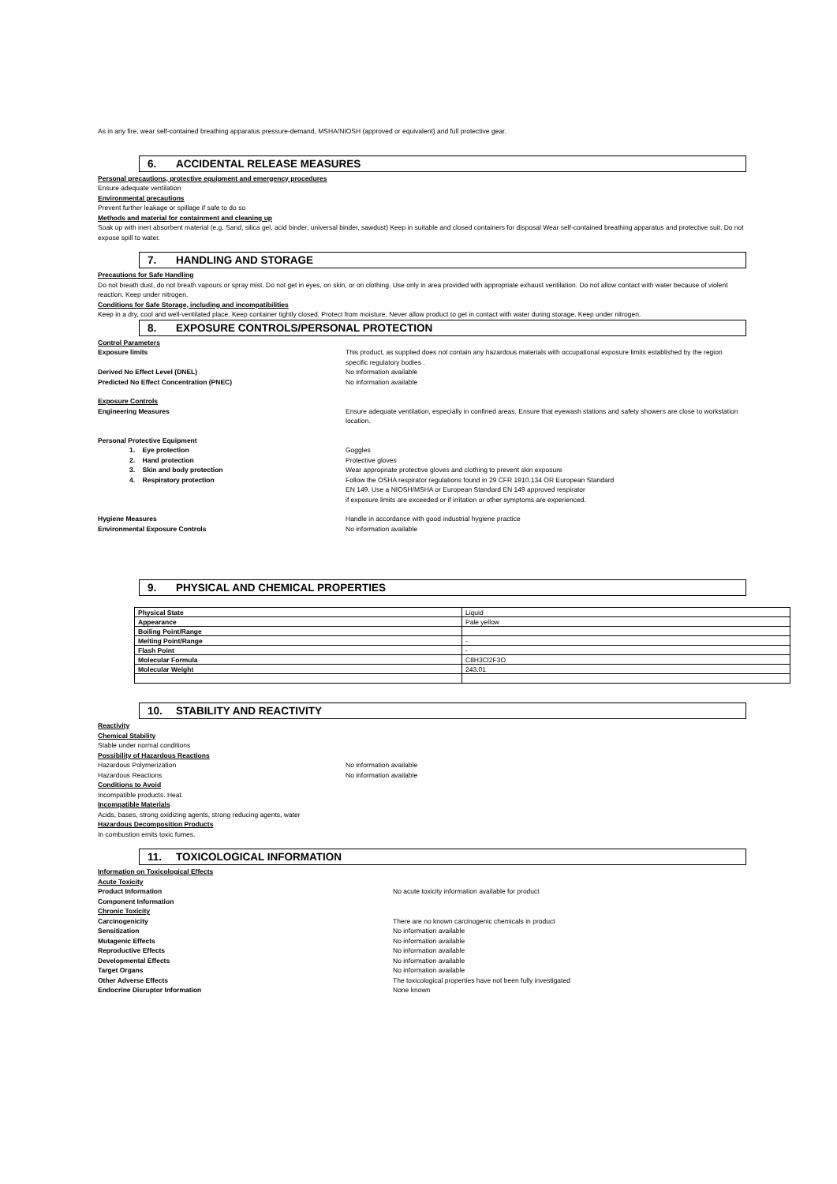As in any fire, wear self-contained breathing apparatus pressure-demand, MSHA/NIOSH (approved or equivalent) and full protective gear.
6. ACCIDENTAL RELEASE MEASURES
Personal precautions, protective equipment and emergency procedures
Ensure adequate ventilation
Environmental precautions
Prevent further leakage or spillage if safe to do so
Methods and material for containment and cleaning up
Soak up with inert absorbent material (e.g. Sand, silica gel, acid binder, universal binder, sawdust) Keep in suitable and closed containers for disposal Wear self-contained breathing apparatus and protective suit. Do not expose spill to water.
7. HANDLING AND STORAGE
Precautions for Safe Handling
Do not breath dust, do not breath vapours or spray mist. Do not get in eyes, on skin, or on clothing. Use only in area provided with appropriate exhaust ventilation. Do not allow contact with water because of violent reaction. Keep under nitrogen.
Conditions for Safe Storage, including and incompatibilities
Keep in a dry, cool and well-ventilated place. Keep container tightly closed. Protect from moisture. Never allow product to get in contact with water during storage. Keep under nitrogen.
8. EXPOSURE CONTROLS/PERSONAL PROTECTION
Control Parameters
Exposure limits This product, as supplied does not contain any hazardous materials with occupational exposure limits established by the region specific regulatory bodies .
Derived No Effect Level (DNEL) No information available
Predicted No Effect Concentration (PNEC) No information available
Exposure Controls
Engineering Measures Ensure adequate ventilation, especially in confined areas. Ensure that eyewash stations and safety showers are close to workstation location.
Personal Protective Equipment
1. Eye protection Goggles
2. Hand protection Protective gloves
3. Skin and body protection Wear appropriate protective gloves and clothing to prevent skin exposure
4. Respiratory protection Follow the OSHA respirator regulations found in 29 CFR 1910.134 OR European Standard
EN 149. Use a NIOSH/MSHA or European Standard EN 149 approved respirator
if exposure limits are exceeded or if irritation or other symptoms are experienced.
Hygiene Measures Handle in accordance with good industrial hygiene practice
Environmental Exposure Controls No information available
9. PHYSICAL AND CHEMICAL PROPERTIES
| Physical State | Liquid |
| Appearance | Pale yellow |
| Boiling Point/Range | |
| Melting Point/Range | - |
| Flash Point | - |
| Molecular Formula | C8H3Cl2F3O |
| Molecular Weight | 243.01 |
10. STABILITY AND REACTIVITY
Reactivity
Chemical Stability
Stable under normal conditions
Possibility of Hazardous Reactions
Hazardous Polymerization No information available
Hazardous Reactions No information available
Conditions to Avoid
Incompatible products. Heat.
Incompatible Materials
Acids, bases, strong oxidizing agents, strong reducing agents, water
Hazardous Decomposition Products
In combustion emits toxic fumes.
11. TOXICOLOGICAL INFORMATION
Information on Toxicological Effects
Acute Toxicity
Product Information No acute toxicity information available for product
Component Information
Chronic Toxicity
Carcinogenicity There are no known carcinogenic chemicals in product
Sensitization No information available
Mutagenic Effects No information available
Reproductive Effects No information available
Developmental Effects No information available
Target Organs No information available
Other Adverse Effects The toxicological properties have not been fully investigated
Endocrine Disruptor Information None known